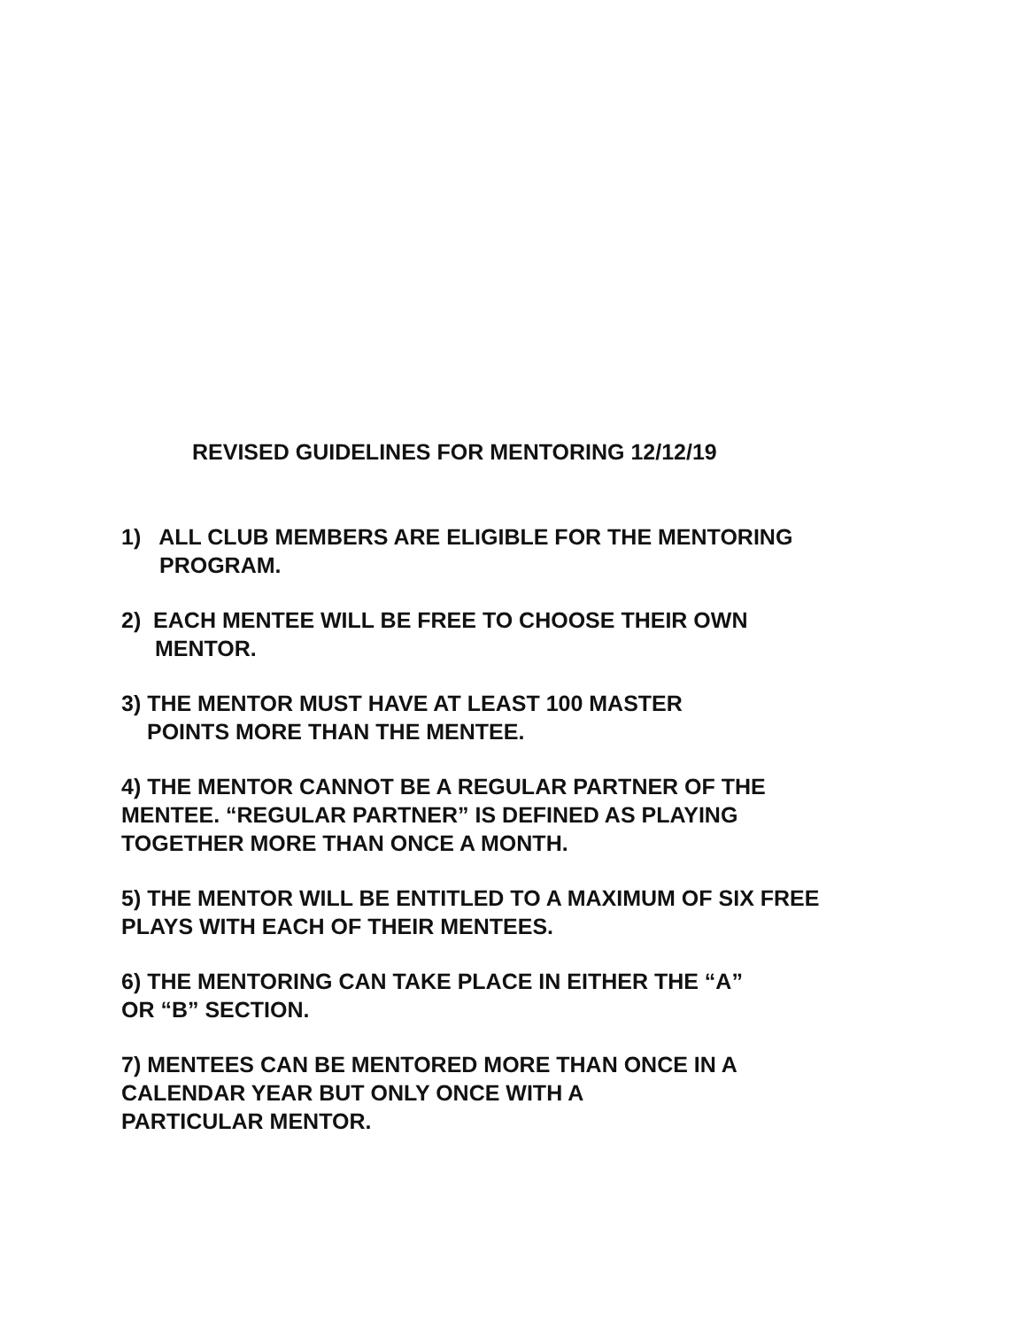REVISED GUIDELINES FOR MENTORING 12/12/19
1) ALL CLUB MEMBERS ARE ELIGIBLE FOR THE MENTORING
PROGRAM.
2) EACH MENTEE WILL BE FREE TO CHOOSE THEIR OWN
MENTOR.
3) THE MENTOR MUST HAVE AT LEAST 100 MASTER
POINTS MORE THAN THE MENTEE.
4) THE MENTOR CANNOT BE A REGULAR PARTNER OF THE
MENTEE. “REGULAR PARTNER” IS DEFINED AS PLAYING
TOGETHER MORE THAN ONCE A MONTH.
5) THE MENTOR WILL BE ENTITLED TO A MAXIMUM OF SIX FREE
PLAYS WITH EACH OF THEIR MENTEES.
6) THE MENTORING CAN TAKE PLACE IN EITHER THE “A”
OR “B” SECTION.
7) MENTEES CAN BE MENTORED MORE THAN ONCE IN A
CALENDAR YEAR BUT ONLY ONCE WITH A
PARTICULAR MENTOR.